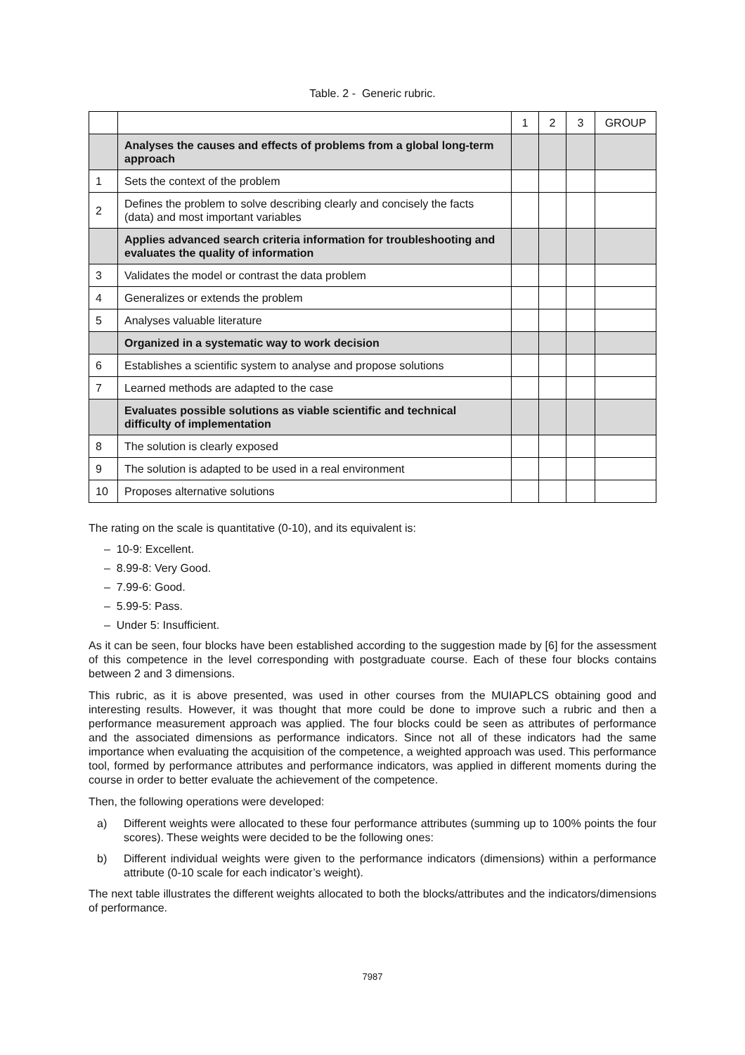Table. 2 - Generic rubric.
| | | 1 | 2 | 3 | GROUP |
| | Analyses the causes and effects of problems from a global long-term approach | | | | |
| 1 | Sets the context of the problem | | | | |
| 2 | Defines the problem to solve describing clearly and concisely the facts (data) and most important variables | | | | |
| | Applies advanced search criteria information for troubleshooting and evaluates the quality of information | | | | |
| 3 | Validates the model or contrast the data problem | | | | |
| 4 | Generalizes or extends the problem | | | | |
| 5 | Analyses valuable literature | | | | |
| | Organized in a systematic way to work decision | | | | |
| 6 | Establishes a scientific system to analyse and propose solutions | | | | |
| 7 | Learned methods are adapted to the case | | | | |
| | Evaluates possible solutions as viable scientific and technical difficulty of implementation | | | | |
| 8 | The solution is clearly exposed | | | | |
| 9 | The solution is adapted to be used in a real environment | | | | |
| 10 | Proposes alternative solutions | | | | |
The rating on the scale is quantitative (0-10), and its equivalent is:
– 10-9: Excellent.
– 8.99-8: Very Good.
– 7.99-6: Good.
– 5.99-5: Pass.
– Under 5: Insufficient.
As it can be seen, four blocks have been established according to the suggestion made by [6] for the assessment of this competence in the level corresponding with postgraduate course. Each of these four blocks contains between 2 and 3 dimensions.
This rubric, as it is above presented, was used in other courses from the MUIAPLCS obtaining good and interesting results. However, it was thought that more could be done to improve such a rubric and then a performance measurement approach was applied. The four blocks could be seen as attributes of performance and the associated dimensions as performance indicators. Since not all of these indicators had the same importance when evaluating the acquisition of the competence, a weighted approach was used. This performance tool, formed by performance attributes and performance indicators, was applied in different moments during the course in order to better evaluate the achievement of the competence.
Then, the following operations were developed:
a) Different weights were allocated to these four performance attributes (summing up to 100% points the four scores). These weights were decided to be the following ones:
b) Different individual weights were given to the performance indicators (dimensions) within a performance attribute (0-10 scale for each indicator’s weight).
The next table illustrates the different weights allocated to both the blocks/attributes and the indicators/dimensions of performance.
7987